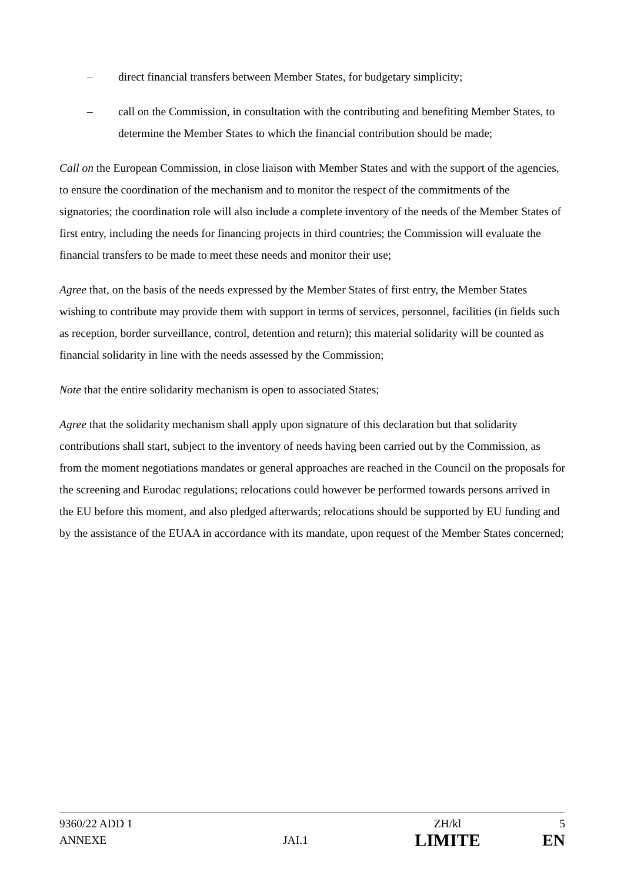– direct financial transfers between Member States, for budgetary simplicity;
– call on the Commission, in consultation with the contributing and benefiting Member States, to determine the Member States to which the financial contribution should be made;
Call on the European Commission, in close liaison with Member States and with the support of the agencies, to ensure the coordination of the mechanism and to monitor the respect of the commitments of the signatories; the coordination role will also include a complete inventory of the needs of the Member States of first entry, including the needs for financing projects in third countries; the Commission will evaluate the financial transfers to be made to meet these needs and monitor their use;
Agree that, on the basis of the needs expressed by the Member States of first entry, the Member States wishing to contribute may provide them with support in terms of services, personnel, facilities (in fields such as reception, border surveillance, control, detention and return); this material solidarity will be counted as financial solidarity in line with the needs assessed by the Commission;
Note that the entire solidarity mechanism is open to associated States;
Agree that the solidarity mechanism shall apply upon signature of this declaration but that solidarity contributions shall start, subject to the inventory of needs having been carried out by the Commission, as from the moment negotiations mandates or general approaches are reached in the Council on the proposals for the screening and Eurodac regulations; relocations could however be performed towards persons arrived in the EU before this moment, and also pledged afterwards; relocations should be supported by EU funding and by the assistance of the EUAA in accordance with its mandate, upon request of the Member States concerned;
| 9360/22 ADD 1 | | ZH/kl | 5 |
| ANNEXE | JAI.1 | LIMITE | EN |